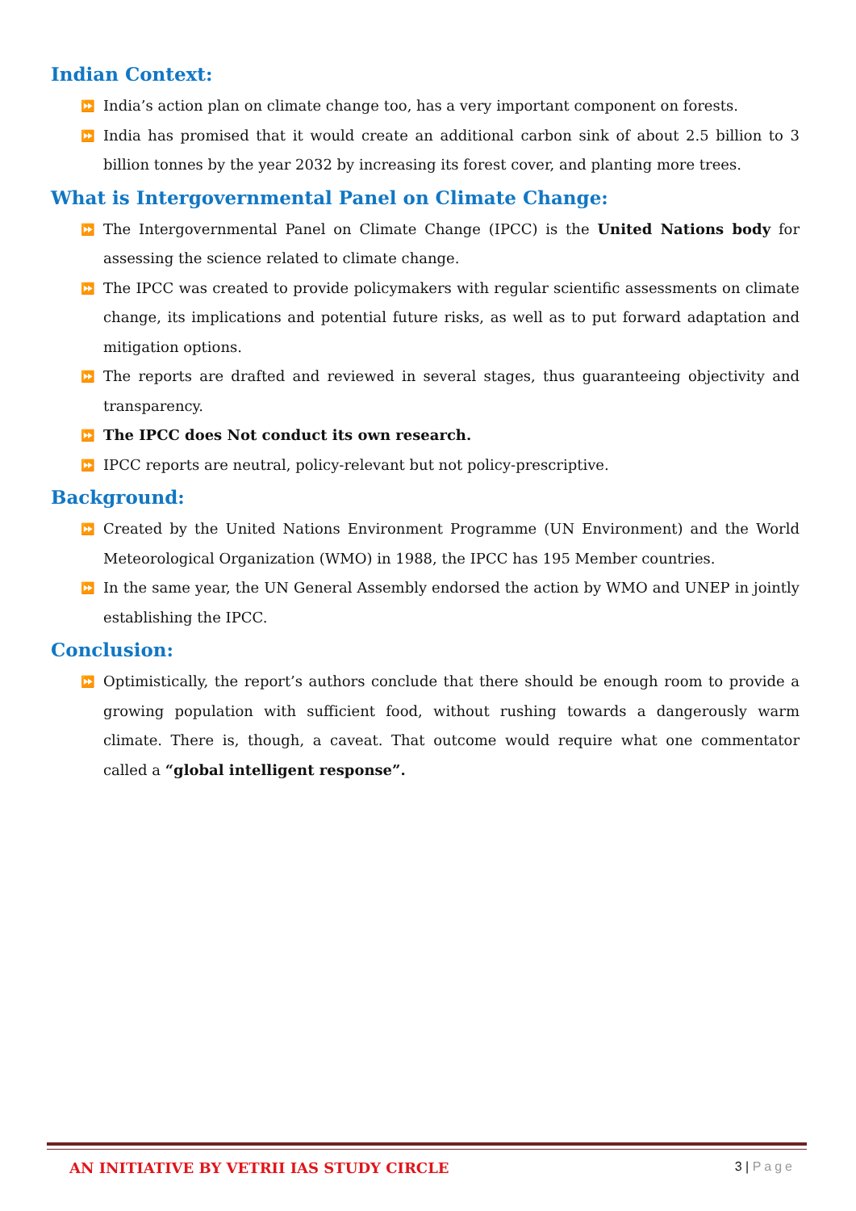Indian Context:
⏩ India’s action plan on climate change too, has a very important component on forests.
⏩ India has promised that it would create an additional carbon sink of about 2.5 billion to 3 billion tonnes by the year 2032 by increasing its forest cover, and planting more trees.
What is Intergovernmental Panel on Climate Change:
⏩ The Intergovernmental Panel on Climate Change (IPCC) is the United Nations body for assessing the science related to climate change.
⏩ The IPCC was created to provide policymakers with regular scientific assessments on climate change, its implications and potential future risks, as well as to put forward adaptation and mitigation options.
⏩ The reports are drafted and reviewed in several stages, thus guaranteeing objectivity and transparency.
⏩ The IPCC does Not conduct its own research.
⏩ IPCC reports are neutral, policy-relevant but not policy-prescriptive.
Background:
⏩ Created by the United Nations Environment Programme (UN Environment) and the World Meteorological Organization (WMO) in 1988, the IPCC has 195 Member countries.
⏩ In the same year, the UN General Assembly endorsed the action by WMO and UNEP in jointly establishing the IPCC.
Conclusion:
⏩ Optimistically, the report’s authors conclude that there should be enough room to provide a growing population with sufficient food, without rushing towards a dangerously warm climate. There is, though, a caveat. That outcome would require what one commentator called a “global intelligent response”.
AN INITIATIVE BY VETRII IAS STUDY CIRCLE
3 | Page